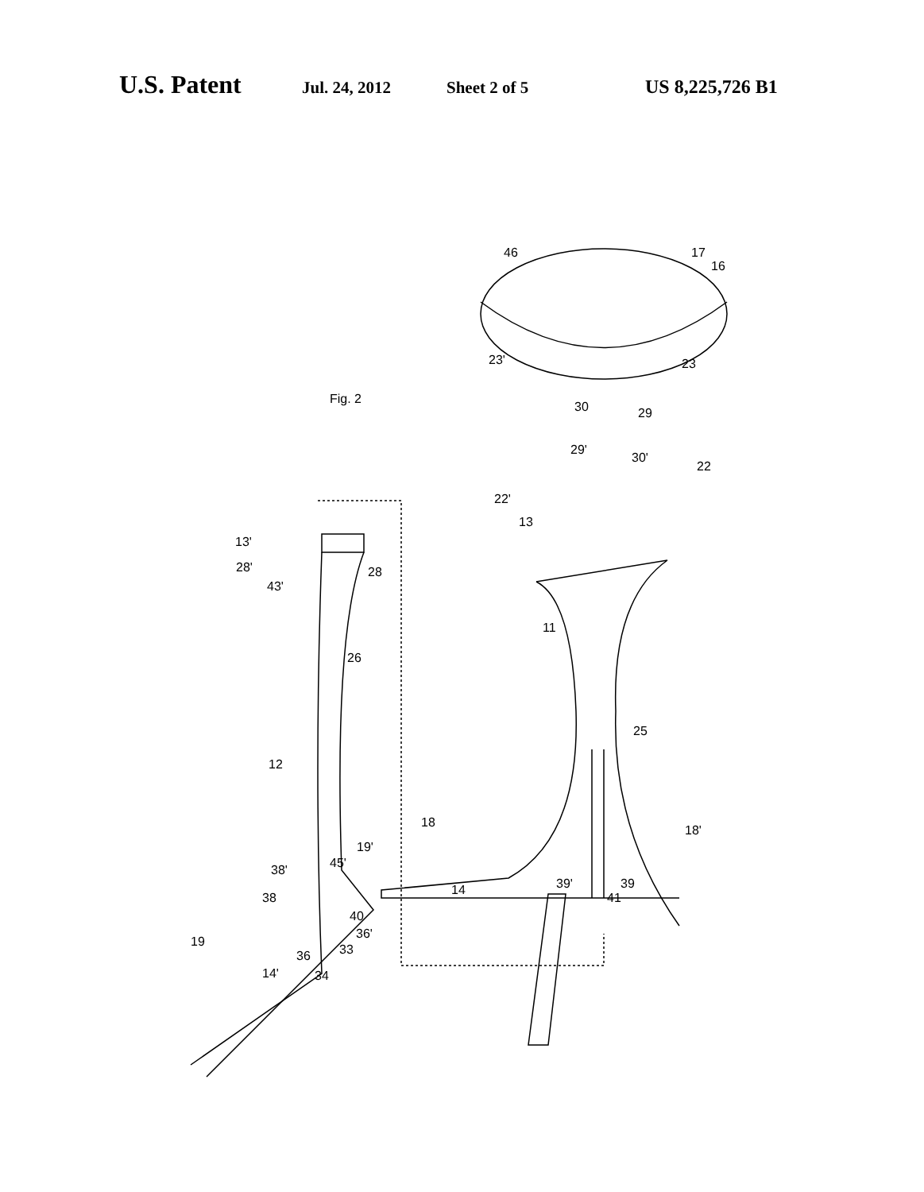U.S. Patent Jul. 24, 2012 Sheet 2 of 5 US 8,225,726 B1
Fig. 2
46
17
16
23'
23
30
29
29'
30'
22
22'
13
13'
28'
28
43'
11
26
25
12
18
18'
19'
45'
38'
14
39'
39
38
41
40
36'
19
33
36
14'
34